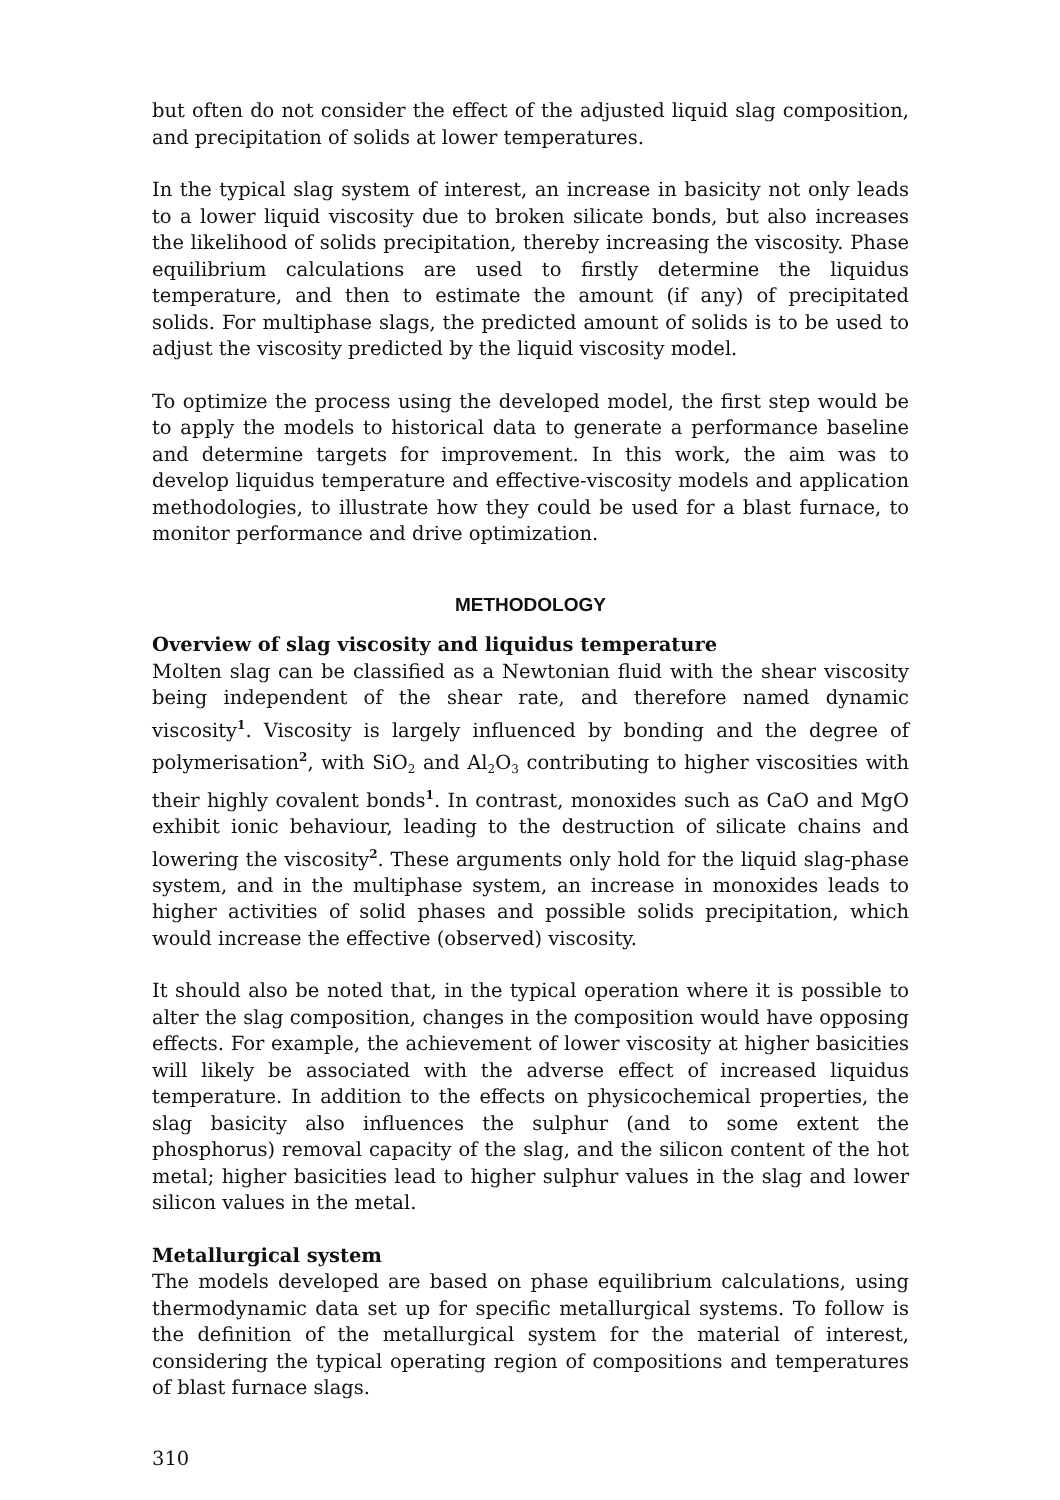but often do not consider the effect of the adjusted liquid slag composition, and precipitation of solids at lower temperatures.
In the typical slag system of interest, an increase in basicity not only leads to a lower liquid viscosity due to broken silicate bonds, but also increases the likelihood of solids precipitation, thereby increasing the viscosity. Phase equilibrium calculations are used to firstly determine the liquidus temperature, and then to estimate the amount (if any) of precipitated solids. For multiphase slags, the predicted amount of solids is to be used to adjust the viscosity predicted by the liquid viscosity model.
To optimize the process using the developed model, the first step would be to apply the models to historical data to generate a performance baseline and determine targets for improvement. In this work, the aim was to develop liquidus temperature and effective-viscosity models and application methodologies, to illustrate how they could be used for a blast furnace, to monitor performance and drive optimization.
METHODOLOGY
Overview of slag viscosity and liquidus temperature
Molten slag can be classified as a Newtonian fluid with the shear viscosity being independent of the shear rate, and therefore named dynamic viscosity<sup>1</sup>. Viscosity is largely influenced by bonding and the degree of polymerisation<sup>2</sup>, with SiO<sub>2</sub> and Al<sub>2</sub>O<sub>3</sub> contributing to higher viscosities with their highly covalent bonds<sup>1</sup>. In contrast, monoxides such as CaO and MgO exhibit ionic behaviour, leading to the destruction of silicate chains and lowering the viscosity<sup>2</sup>. These arguments only hold for the liquid slag-phase system, and in the multiphase system, an increase in monoxides leads to higher activities of solid phases and possible solids precipitation, which would increase the effective (observed) viscosity.
It should also be noted that, in the typical operation where it is possible to alter the slag composition, changes in the composition would have opposing effects. For example, the achievement of lower viscosity at higher basicities will likely be associated with the adverse effect of increased liquidus temperature. In addition to the effects on physicochemical properties, the slag basicity also influences the sulphur (and to some extent the phosphorus) removal capacity of the slag, and the silicon content of the hot metal; higher basicities lead to higher sulphur values in the slag and lower silicon values in the metal.
Metallurgical system
The models developed are based on phase equilibrium calculations, using thermodynamic data set up for specific metallurgical systems. To follow is the definition of the metallurgical system for the material of interest, considering the typical operating region of compositions and temperatures of blast furnace slags.
310